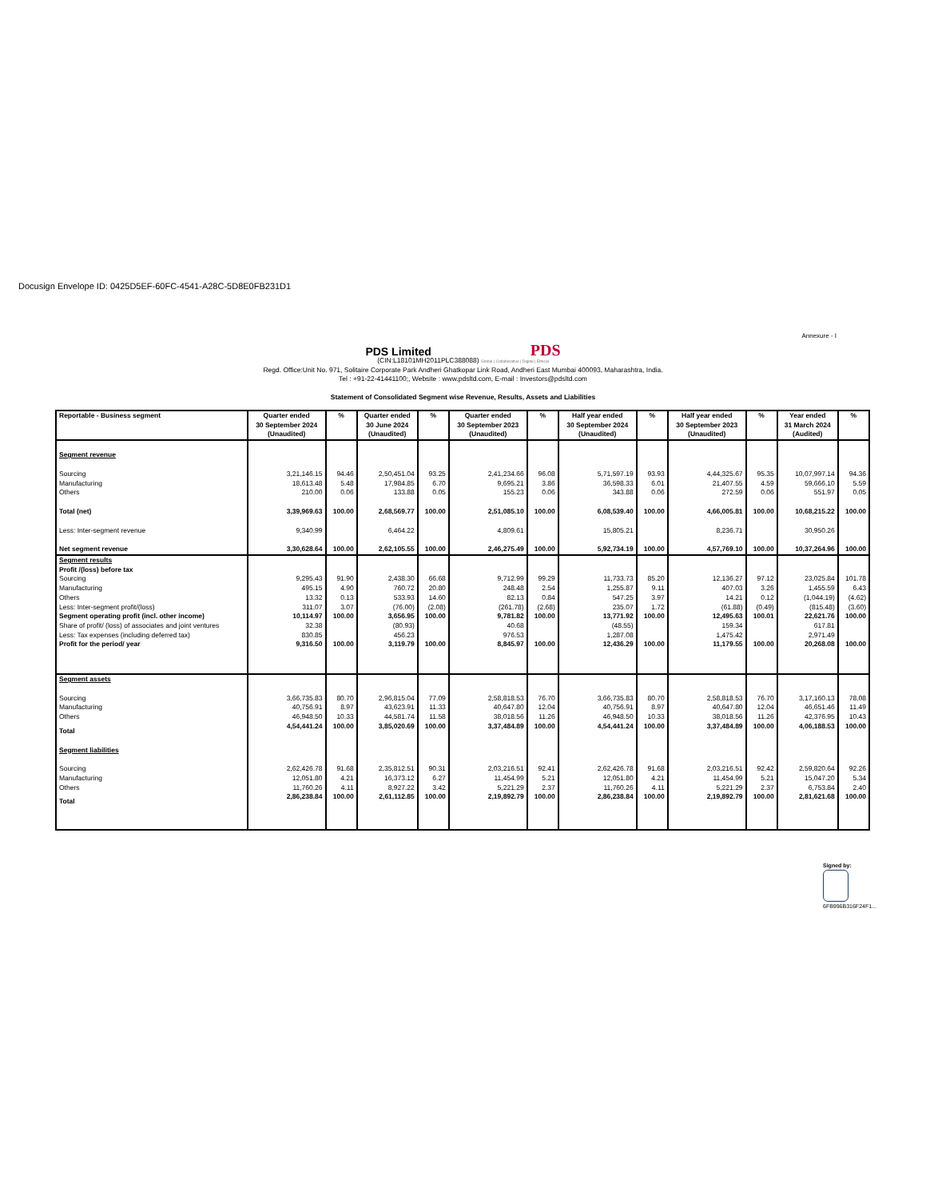Docusign Envelope ID: 0425D5EF-60FC-4541-A28C-5D8E0FB231D1
Annexure - I
PDS Limited PDS
(CIN:L18101MH2011PLC388088) Global | Collaborative | Digital | Ethical
Regd. Office:Unit No. 971, Solitaire Corporate Park Andheri Ghatkopar Link Road, Andheri East Mumbai 400093, Maharashtra, India.
Tel : +91-22-41441100;, Website : www.pdsltd.com, E-mail : Investors@pdsltd.com
Statement of Consolidated Segment wise Revenue, Results, Assets and Liabilities
| Reportable - Business segment | Quarter ended 30 September 2024 (Unaudited) | % | Quarter ended 30 June 2024 (Unaudited) | % | Quarter ended 30 September 2023 (Unaudited) | % | Half year ended 30 September 2024 (Unaudited) | % | Half year ended 30 September 2023 (Unaudited) | % | Year ended 31 March 2024 (Audited) | % |
| --- | --- | --- | --- | --- | --- | --- | --- | --- | --- | --- | --- | --- |
| Segment revenue | | | | | | | | | | | | |
| Sourcing | 3,21,146.15 | 94.46 | 2,50,451.04 | 93.25 | 2,41,234.66 | 96.08 | 5,71,597.19 | 93.93 | 4,44,325.67 | 95.35 | 10,07,997.14 | 94.36 |
| Manufacturing | 18,613.48 | 5.48 | 17,984.85 | 6.70 | 9,695.21 | 3.86 | 36,598.33 | 6.01 | 21,407.55 | 4.59 | 59,666.10 | 5.59 |
| Others | 210.00 | 0.06 | 133.88 | 0.05 | 155.23 | 0.06 | 343.88 | 0.06 | 272.59 | 0.06 | 551.97 | 0.05 |
| Total (net) | 3,39,969.63 | 100.00 | 2,68,569.77 | 100.00 | 2,51,085.10 | 100.00 | 6,08,539.40 | 100.00 | 4,66,005.81 | 100.00 | 10,68,215.22 | 100.00 |
| Less: Inter-segment revenue | 9,340.99 | | 6,464.22 | | 4,809.61 | | 15,805.21 | | 8,236.71 | | 30,950.26 | |
| Net segment revenue | 3,30,628.64 | 100.00 | 2,62,105.55 | 100.00 | 2,46,275.49 | 100.00 | 5,92,734.19 | 100.00 | 4,57,769.10 | 100.00 | 10,37,264.96 | 100.00 |
| Segment results Profit /(loss) before tax | | | | | | | | | | | | |
| Sourcing | 9,295.43 | 91.90 | 2,438.30 | 66.68 | 9,712.99 | 99.29 | 11,733.73 | 85.20 | 12,136.27 | 97.12 | 23,025.84 | 101.78 |
| Manufacturing | 495.15 | 4.90 | 760.72 | 20.80 | 248.48 | 2.54 | 1,255.87 | 9.11 | 407.03 | 3.26 | 1,455.59 | 6.43 |
| Others | 13.32 | 0.13 | 533.93 | 14.60 | 82.13 | 0.84 | 547.25 | 3.97 | 14.21 | 0.12 | (1,044.19) | (4.62) |
| Less: Inter-segment profit/(loss) | 311.07 | 3.07 | (76.00) | (2.08) | (261.78) | (2.68) | 235.07 | 1.72 | (61.88) | (0.49) | (815.48) | (3.60) |
| Segment operating profit (incl. other income) | 10,114.97 | 100.00 | 3,656.95 | 100.00 | 9,781.82 | 100.00 | 13,771.92 | 100.00 | 12,495.63 | 100.01 | 22,621.76 | 100.00 |
| Share of profit/ (loss) of associates and joint ventures | 32.38 | | (80.93) | | 40.68 | | (48.55) | | 159.34 | | 617.81 | |
| Less: Tax expenses (including deferred tax) | 830.85 | | 456.23 | | 976.53 | | 1,287.08 | | 1,475.42 | | 2,971.49 | |
| Profit for the period/ year | 9,316.50 | 100.00 | 3,119.79 | 100.00 | 8,845.97 | 100.00 | 12,436.29 | 100.00 | 11,179.55 | 100.00 | 20,268.08 | 100.00 |
| Segment assets | | | | | | | | | | | | |
| Sourcing | 3,66,735.83 | 80.70 | 2,96,815.04 | 77.09 | 2,58,818.53 | 76.70 | 3,66,735.83 | 80.70 | 2,58,818.53 | 76.70 | 3,17,160.13 | 78.08 |
| Manufacturing | 40,756.91 | 8.97 | 43,623.91 | 11.33 | 40,647.80 | 12.04 | 40,756.91 | 8.97 | 40,647.80 | 12.04 | 46,651.46 | 11.49 |
| Others | 46,948.50 | 10.33 | 44,581.74 | 11.58 | 38,018.56 | 11.26 | 46,948.50 | 10.33 | 38,018.56 | 11.26 | 42,376.95 | 10.43 |
| Total | 4,54,441.24 | 100.00 | 3,85,020.69 | 100.00 | 3,37,484.89 | 100.00 | 4,54,441.24 | 100.00 | 3,37,484.89 | 100.00 | 4,06,188.53 | 100.00 |
| Segment liabilities | | | | | | | | | | | | |
| Sourcing | 2,62,426.78 | 91.68 | 2,35,812.51 | 90.31 | 2,03,216.51 | 92.41 | 2,62,426.78 | 91.68 | 2,03,216.51 | 92.42 | 2,59,820.64 | 92.26 |
| Manufacturing | 12,051.80 | 4.21 | 16,373.12 | 6.27 | 11,454.99 | 5.21 | 12,051.80 | 4.21 | 11,454.99 | 5.21 | 15,047.20 | 5.34 |
| Others | 11,760.26 | 4.11 | 8,927.22 | 3.42 | 5,221.29 | 2.37 | 11,760.26 | 4.11 | 5,221.29 | 2.37 | 6,753.84 | 2.40 |
| Total | 2,86,238.84 | 100.00 | 2,61,112.85 | 100.00 | 2,19,892.79 | 100.00 | 2,86,238.84 | 100.00 | 2,19,892.79 | 100.00 | 2,81,621.68 | 100.00 |
Signed by:
6FB996B316F24F1...